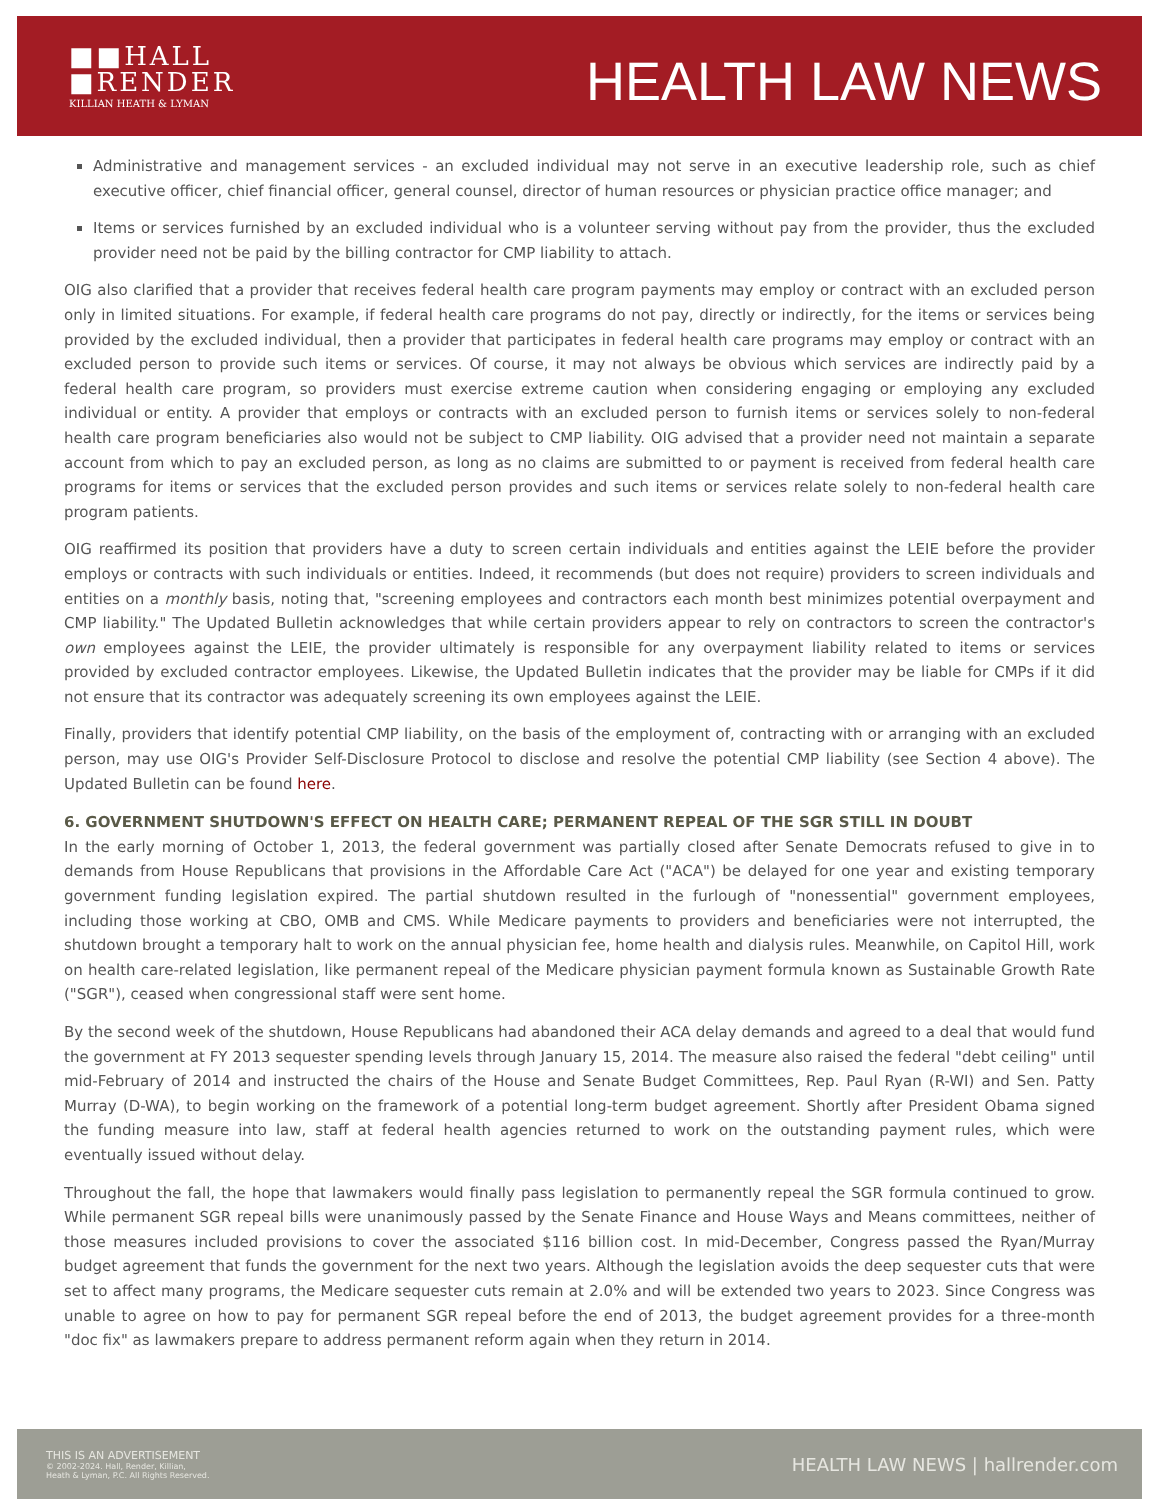■■HALL
■RENDER
KILLIAN HEATH & LYMAN
HEALTH LAW NEWS
Administrative and management services - an excluded individual may not serve in an executive leadership role, such as chief executive officer, chief financial officer, general counsel, director of human resources or physician practice office manager; and
Items or services furnished by an excluded individual who is a volunteer serving without pay from the provider, thus the excluded provider need not be paid by the billing contractor for CMP liability to attach.
OIG also clarified that a provider that receives federal health care program payments may employ or contract with an excluded person only in limited situations. For example, if federal health care programs do not pay, directly or indirectly, for the items or services being provided by the excluded individual, then a provider that participates in federal health care programs may employ or contract with an excluded person to provide such items or services. Of course, it may not always be obvious which services are indirectly paid by a federal health care program, so providers must exercise extreme caution when considering engaging or employing any excluded individual or entity. A provider that employs or contracts with an excluded person to furnish items or services solely to non-federal health care program beneficiaries also would not be subject to CMP liability. OIG advised that a provider need not maintain a separate account from which to pay an excluded person, as long as no claims are submitted to or payment is received from federal health care programs for items or services that the excluded person provides and such items or services relate solely to non-federal health care program patients.
OIG reaffirmed its position that providers have a duty to screen certain individuals and entities against the LEIE before the provider employs or contracts with such individuals or entities. Indeed, it recommends (but does not require) providers to screen individuals and entities on a monthly basis, noting that, "screening employees and contractors each month best minimizes potential overpayment and CMP liability." The Updated Bulletin acknowledges that while certain providers appear to rely on contractors to screen the contractor's own employees against the LEIE, the provider ultimately is responsible for any overpayment liability related to items or services provided by excluded contractor employees. Likewise, the Updated Bulletin indicates that the provider may be liable for CMPs if it did not ensure that its contractor was adequately screening its own employees against the LEIE.
Finally, providers that identify potential CMP liability, on the basis of the employment of, contracting with or arranging with an excluded person, may use OIG's Provider Self-Disclosure Protocol to disclose and resolve the potential CMP liability (see Section 4 above). The Updated Bulletin can be found here.
6. GOVERNMENT SHUTDOWN'S EFFECT ON HEALTH CARE; PERMANENT REPEAL OF THE SGR STILL IN DOUBT
In the early morning of October 1, 2013, the federal government was partially closed after Senate Democrats refused to give in to demands from House Republicans that provisions in the Affordable Care Act ("ACA") be delayed for one year and existing temporary government funding legislation expired. The partial shutdown resulted in the furlough of "nonessential" government employees, including those working at CBO, OMB and CMS. While Medicare payments to providers and beneficiaries were not interrupted, the shutdown brought a temporary halt to work on the annual physician fee, home health and dialysis rules. Meanwhile, on Capitol Hill, work on health care-related legislation, like permanent repeal of the Medicare physician payment formula known as Sustainable Growth Rate ("SGR"), ceased when congressional staff were sent home.
By the second week of the shutdown, House Republicans had abandoned their ACA delay demands and agreed to a deal that would fund the government at FY 2013 sequester spending levels through January 15, 2014. The measure also raised the federal "debt ceiling" until mid-February of 2014 and instructed the chairs of the House and Senate Budget Committees, Rep. Paul Ryan (R-WI) and Sen. Patty Murray (D-WA), to begin working on the framework of a potential long-term budget agreement. Shortly after President Obama signed the funding measure into law, staff at federal health agencies returned to work on the outstanding payment rules, which were eventually issued without delay.
Throughout the fall, the hope that lawmakers would finally pass legislation to permanently repeal the SGR formula continued to grow. While permanent SGR repeal bills were unanimously passed by the Senate Finance and House Ways and Means committees, neither of those measures included provisions to cover the associated $116 billion cost. In mid-December, Congress passed the Ryan/Murray budget agreement that funds the government for the next two years. Although the legislation avoids the deep sequester cuts that were set to affect many programs, the Medicare sequester cuts remain at 2.0% and will be extended two years to 2023. Since Congress was unable to agree on how to pay for permanent SGR repeal before the end of 2013, the budget agreement provides for a three-month "doc fix" as lawmakers prepare to address permanent reform again when they return in 2014.
THIS IS AN ADVERTISEMENT
© 2002-2024. Hall, Render, Killian,
Heath & Lyman, P.C. All Rights Reserved.
HEALTH LAW NEWS | hallrender.com